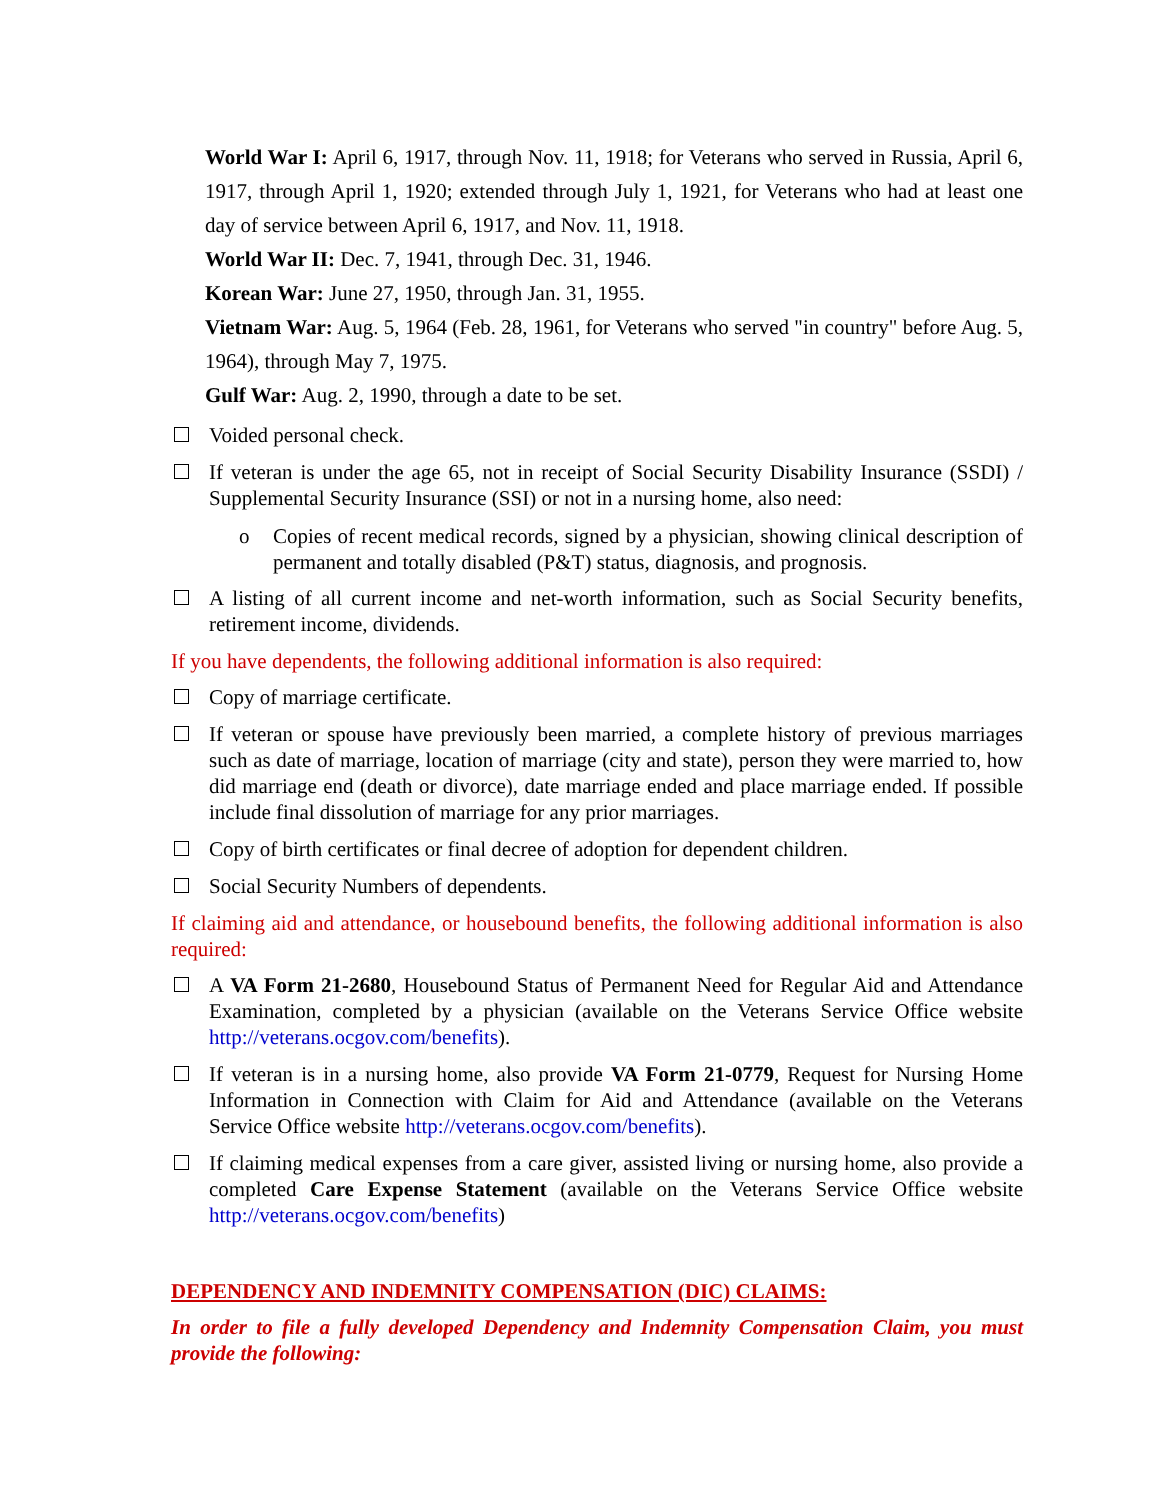World War I: April 6, 1917, through Nov. 11, 1918; for Veterans who served in Russia, April 6, 1917, through April 1, 1920; extended through July 1, 1921, for Veterans who had at least one day of service between April 6, 1917, and Nov. 11, 1918.
World War II: Dec. 7, 1941, through Dec. 31, 1946.
Korean War: June 27, 1950, through Jan. 31, 1955.
Vietnam War: Aug. 5, 1964 (Feb. 28, 1961, for Veterans who served "in country" before Aug. 5, 1964), through May 7, 1975.
Gulf War: Aug. 2, 1990, through a date to be set.
Voided personal check.
If veteran is under the age 65, not in receipt of Social Security Disability Insurance (SSDI) / Supplemental Security Insurance (SSI) or not in a nursing home, also need:
o Copies of recent medical records, signed by a physician, showing clinical description of permanent and totally disabled (P&T) status, diagnosis, and prognosis.
A listing of all current income and net-worth information, such as Social Security benefits, retirement income, dividends.
If you have dependents, the following additional information is also required:
Copy of marriage certificate.
If veteran or spouse have previously been married, a complete history of previous marriages such as date of marriage, location of marriage (city and state), person they were married to, how did marriage end (death or divorce), date marriage ended and place marriage ended. If possible include final dissolution of marriage for any prior marriages.
Copy of birth certificates or final decree of adoption for dependent children.
Social Security Numbers of dependents.
If claiming aid and attendance, or housebound benefits, the following additional information is also required:
A VA Form 21-2680, Housebound Status of Permanent Need for Regular Aid and Attendance Examination, completed by a physician (available on the Veterans Service Office website http://veterans.ocgov.com/benefits).
If veteran is in a nursing home, also provide VA Form 21-0779, Request for Nursing Home Information in Connection with Claim for Aid and Attendance (available on the Veterans Service Office website http://veterans.ocgov.com/benefits).
If claiming medical expenses from a care giver, assisted living or nursing home, also provide a completed Care Expense Statement (available on the Veterans Service Office website http://veterans.ocgov.com/benefits)
DEPENDENCY AND INDEMNITY COMPENSATION (DIC) CLAIMS:
In order to file a fully developed Dependency and Indemnity Compensation Claim, you must provide the following: